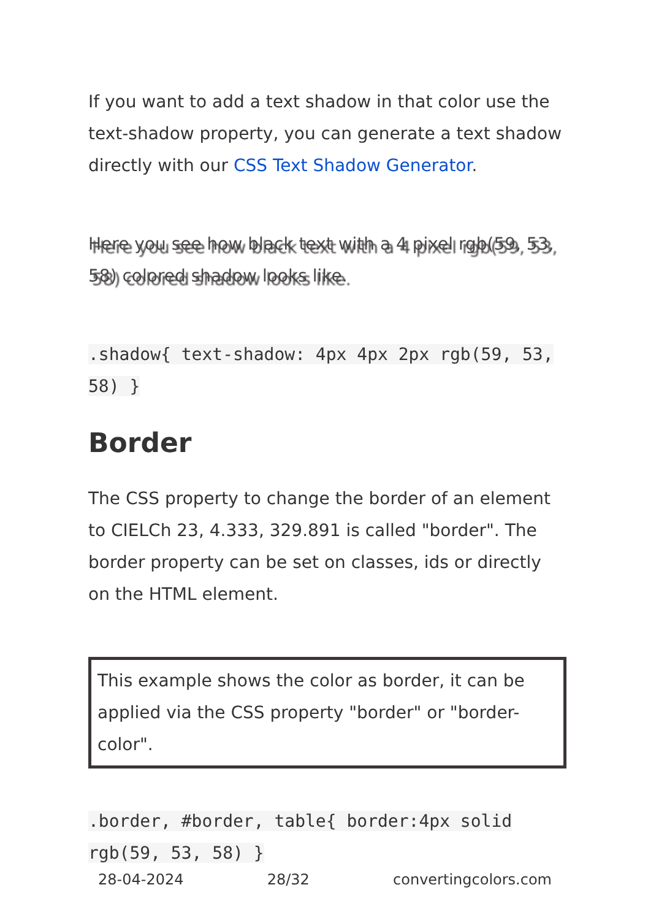If you want to add a text shadow in that color use the text-shadow property, you can generate a text shadow directly with our CSS Text Shadow Generator.
Here you see how black text with a 4 pixel rgb(59, 53, 58) colored shadow looks like.
.shadow{ text-shadow: 4px 4px 2px rgb(59, 53, 58) }
Border
The CSS property to change the border of an element to CIELCh 23, 4.333, 329.891 is called "border". The border property can be set on classes, ids or directly on the HTML element.
This example shows the color as border, it can be applied via the CSS property "border" or "border-color".
.border, #border, table{ border:4px solid rgb(59, 53, 58) }
28-04-2024 28/32 convertingcolors.com